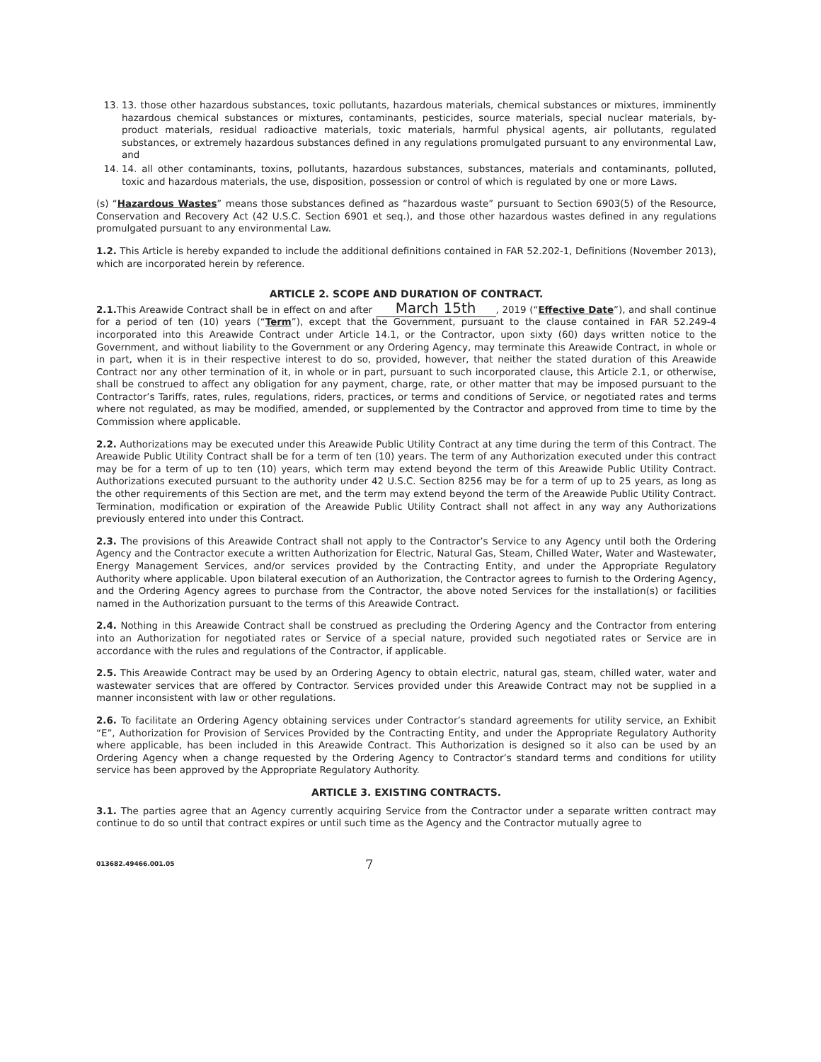13. 13. those other hazardous substances, toxic pollutants, hazardous materials, chemical substances or mixtures, imminently hazardous chemical substances or mixtures, contaminants, pesticides, source materials, special nuclear materials, by-product materials, residual radioactive materials, toxic materials, harmful physical agents, air pollutants, regulated substances, or extremely hazardous substances defined in any regulations promulgated pursuant to any environmental Law, and
14. 14. all other contaminants, toxins, pollutants, hazardous substances, substances, materials and contaminants, polluted, toxic and hazardous materials, the use, disposition, possession or control of which is regulated by one or more Laws.
(s) “Hazardous Wastes” means those substances defined as “hazardous waste” pursuant to Section 6903(5) of the Resource, Conservation and Recovery Act (42 U.S.C. Section 6901 et seq.), and those other hazardous wastes defined in any regulations promulgated pursuant to any environmental Law.
1.2. This Article is hereby expanded to include the additional definitions contained in FAR 52.202-1, Definitions (November 2013), which are incorporated herein by reference.
ARTICLE 2. SCOPE AND DURATION OF CONTRACT.
2.1. This Areawide Contract shall be in effect on and after March 15th, 2019 (“Effective Date”), and shall continue for a period of ten (10) years (“Term”), except that the Government, pursuant to the clause contained in FAR 52.249-4 incorporated into this Areawide Contract under Article 14.1, or the Contractor, upon sixty (60) days written notice to the Government, and without liability to the Government or any Ordering Agency, may terminate this Areawide Contract, in whole or in part, when it is in their respective interest to do so, provided, however, that neither the stated duration of this Areawide Contract nor any other termination of it, in whole or in part, pursuant to such incorporated clause, this Article 2.1, or otherwise, shall be construed to affect any obligation for any payment, charge, rate, or other matter that may be imposed pursuant to the Contractor’s Tariffs, rates, rules, regulations, riders, practices, or terms and conditions of Service, or negotiated rates and terms where not regulated, as may be modified, amended, or supplemented by the Contractor and approved from time to time by the Commission where applicable.
2.2. Authorizations may be executed under this Areawide Public Utility Contract at any time during the term of this Contract. The Areawide Public Utility Contract shall be for a term of ten (10) years. The term of any Authorization executed under this contract may be for a term of up to ten (10) years, which term may extend beyond the term of this Areawide Public Utility Contract. Authorizations executed pursuant to the authority under 42 U.S.C. Section 8256 may be for a term of up to 25 years, as long as the other requirements of this Section are met, and the term may extend beyond the term of the Areawide Public Utility Contract. Termination, modification or expiration of the Areawide Public Utility Contract shall not affect in any way any Authorizations previously entered into under this Contract.
2.3. The provisions of this Areawide Contract shall not apply to the Contractor’s Service to any Agency until both the Ordering Agency and the Contractor execute a written Authorization for Electric, Natural Gas, Steam, Chilled Water, Water and Wastewater, Energy Management Services, and/or services provided by the Contracting Entity, and under the Appropriate Regulatory Authority where applicable. Upon bilateral execution of an Authorization, the Contractor agrees to furnish to the Ordering Agency, and the Ordering Agency agrees to purchase from the Contractor, the above noted Services for the installation(s) or facilities named in the Authorization pursuant to the terms of this Areawide Contract.
2.4. Nothing in this Areawide Contract shall be construed as precluding the Ordering Agency and the Contractor from entering into an Authorization for negotiated rates or Service of a special nature, provided such negotiated rates or Service are in accordance with the rules and regulations of the Contractor, if applicable.
2.5. This Areawide Contract may be used by an Ordering Agency to obtain electric, natural gas, steam, chilled water, water and wastewater services that are offered by Contractor. Services provided under this Areawide Contract may not be supplied in a manner inconsistent with law or other regulations.
2.6. To facilitate an Ordering Agency obtaining services under Contractor’s standard agreements for utility service, an Exhibit “E”, Authorization for Provision of Services Provided by the Contracting Entity, and under the Appropriate Regulatory Authority where applicable, has been included in this Areawide Contract. This Authorization is designed so it also can be used by an Ordering Agency when a change requested by the Ordering Agency to Contractor’s standard terms and conditions for utility service has been approved by the Appropriate Regulatory Authority.
ARTICLE 3. EXISTING CONTRACTS.
3.1. The parties agree that an Agency currently acquiring Service from the Contractor under a separate written contract may continue to do so until that contract expires or until such time as the Agency and the Contractor mutually agree to
013682.49466.001.05 7